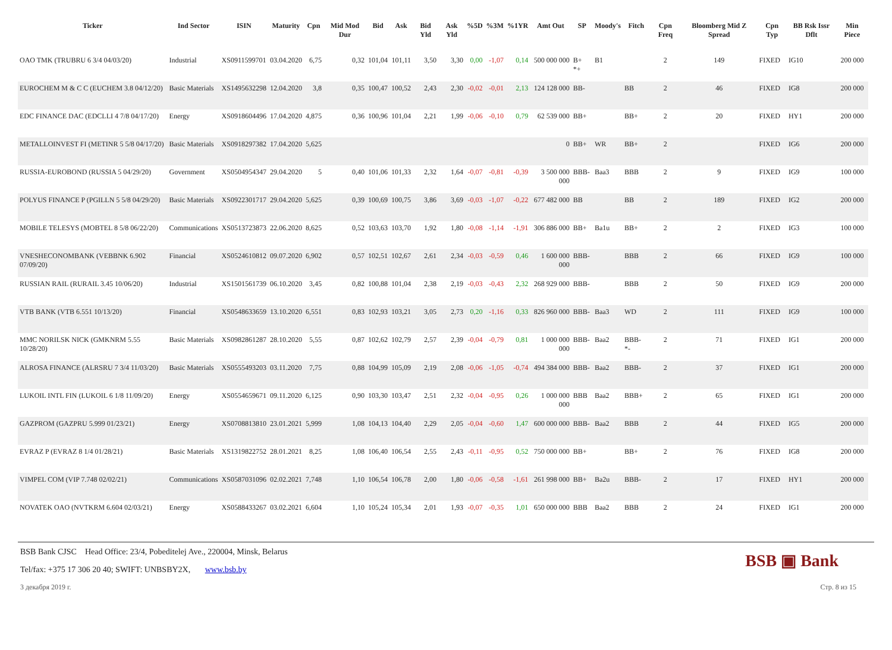| Ticker | Ind Sector | ISIN | Maturity | Cpn | Mid Mod Dur | Bid | Ask | Bid Yld | Ask Yld | %5D | %3M | %1YR | Amt Out | SP | Moody's | Fitch | Cpn Freq | Bloomberg Mid Z Spread | Cpn Typ | BB Rsk Issr Dflt | Min Piece |
| --- | --- | --- | --- | --- | --- | --- | --- | --- | --- | --- | --- | --- | --- | --- | --- | --- | --- | --- | --- | --- | --- |
| OAO TMK (TRUBRU 6 3/4 04/03/20) | Industrial | XS0911599701 | 03.04.2020 | 6,75 | 0,32 | 101,04 | 101,11 | 3,50 | 3,30 | 0,00 | -1,07 | 0,14 | 500 000 000 | B+ *+ | B1 | | 2 | 149 | FIXED | IG10 | 200 000 |
| EUROCHEM M & C C (EUCHEM 3.8 04/12/20) | Basic Materials | XS1495632298 | 12.04.2020 | 3,8 | 0,35 | 100,47 | 100,52 | 2,43 | 2,30 | -0,02 | -0,01 | 2,13 | 124 128 000 | BB- | | BB | 2 | 46 | FIXED | IG8 | 200 000 |
| EDC FINANCE DAC (EDCLLI 4 7/8 04/17/20) | Energy | XS0918604496 | 17.04.2020 | 4,875 | 0,36 | 100,96 | 101,04 | 2,21 | 1,99 | -0,06 | -0,10 | 0,79 | 62 539 000 | BB+ | | BB+ | 2 | 20 | FIXED | HY1 | 200 000 |
| METALLOINVEST FI (METINR 5 5/8 04/17/20) | Basic Materials | XS0918297382 | 17.04.2020 | 5,625 | | | | | | | | | 0 | BB+ | WR | BB+ | 2 | | FIXED | IG6 | 200 000 |
| RUSSIA-EUROBOND (RUSSIA 5 04/29/20) | Government | XS0504954347 | 29.04.2020 | 5 | 0,40 | 101,06 | 101,33 | 2,32 | 1,64 | -0,07 | -0,81 | -0,39 | 3 500 000 000 | BBB- | Baa3 | BBB | 2 | 9 | FIXED | IG9 | 100 000 |
| POLYUS FINANCE P (PGILLN 5 5/8 04/29/20) | Basic Materials | XS0922301717 | 29.04.2020 | 5,625 | 0,39 | 100,69 | 100,75 | 3,86 | 3,69 | -0,03 | -1,07 | -0,22 | 677 482 000 | BB | | BB | 2 | 189 | FIXED | IG2 | 200 000 |
| MOBILE TELESYS (MOBTEL 8 5/8 06/22/20) | Communications | XS0513723873 | 22.06.2020 | 8,625 | 0,52 | 103,63 | 103,70 | 1,92 | 1,80 | -0,08 | -1,14 | -1,91 | 306 886 000 | BB+ | Ba1u | BB+ | 2 | 2 | FIXED | IG3 | 100 000 |
| VNESHECONOMBANK (VEBBNK 6.902 07/09/20) | Financial | XS0524610812 | 09.07.2020 | 6,902 | 0,57 | 102,51 | 102,67 | 2,61 | 2,34 | -0,03 | -0,59 | 0,46 | 1 600 000 000 | BBB- | | BBB | 2 | 66 | FIXED | IG9 | 100 000 |
| RUSSIAN RAIL (RURAIL 3.45 10/06/20) | Industrial | XS1501561739 | 06.10.2020 | 3,45 | 0,82 | 100,88 | 101,04 | 2,38 | 2,19 | -0,03 | -0,43 | 2,32 | 268 929 000 | BBB- | | BBB | 2 | 50 | FIXED | IG9 | 200 000 |
| VTB BANK (VTB 6.551 10/13/20) | Financial | XS0548633659 | 13.10.2020 | 6,551 | 0,83 | 102,93 | 103,21 | 3,05 | 2,73 | 0,20 | -1,16 | 0,33 | 826 960 000 | BBB- | Baa3 | WD | 2 | 111 | FIXED | IG9 | 100 000 |
| MMC NORILSK NICK (GMKNRM 5.55 10/28/20) | Basic Materials | XS0982861287 | 28.10.2020 | 5,55 | 0,87 | 102,62 | 102,79 | 2,57 | 2,39 | -0,04 | -0,79 | 0,81 | 1 000 000 000 | BBB- | Baa2 | BBB- *- | 2 | 71 | FIXED | IG1 | 200 000 |
| ALROSA FINANCE (ALRSRU 7 3/4 11/03/20) | Basic Materials | XS0555493203 | 03.11.2020 | 7,75 | 0,88 | 104,99 | 105,09 | 2,19 | 2,08 | -0,06 | -1,05 | -0,74 | 494 384 000 | BBB- | Baa2 | BBB- | 2 | 37 | FIXED | IG1 | 200 000 |
| LUKOIL INTL FIN (LUKOIL 6 1/8 11/09/20) | Energy | XS0554659671 | 09.11.2020 | 6,125 | 0,90 | 103,30 | 103,47 | 2,51 | 2,32 | -0,04 | -0,95 | 0,26 | 1 000 000 000 | BBB | Baa2 | BBB+ | 2 | 65 | FIXED | IG1 | 200 000 |
| GAZPROM (GAZPRU 5.999 01/23/21) | Energy | XS0708813810 | 23.01.2021 | 5,999 | 1,08 | 104,13 | 104,40 | 2,29 | 2,05 | -0,04 | -0,60 | 1,47 | 600 000 000 | BBB- | Baa2 | BBB | 2 | 44 | FIXED | IG5 | 200 000 |
| EVRAZ P (EVRAZ 8 1/4 01/28/21) | Basic Materials | XS1319822752 | 28.01.2021 | 8,25 | 1,08 | 106,40 | 106,54 | 2,55 | 2,43 | -0,11 | -0,95 | 0,52 | 750 000 000 | BB+ | | BB+ | 2 | 76 | FIXED | IG8 | 200 000 |
| VIMPEL COM (VIP 7.748 02/02/21) | Communications | XS0587031096 | 02.02.2021 | 7,748 | 1,10 | 106,54 | 106,78 | 2,00 | 1,80 | -0,06 | -0,58 | -1,61 | 261 998 000 | BB+ | Ba2u | BBB- | 2 | 17 | FIXED | HY1 | 200 000 |
| NOVATEK OAO (NVTKRM 6.604 02/03/21) | Energy | XS0588433267 | 03.02.2021 | 6,604 | 1,10 | 105,24 | 105,34 | 2,01 | 1,93 | -0,07 | -0,35 | 1,01 | 650 000 000 | BBB | Baa2 | BBB | 2 | 24 | FIXED | IG1 | 200 000 |
BSB Bank CJSC Head Office: 23/4, Pobeditelej Ave., 220004, Minsk, Belarus
Tel/fax: +375 17 306 20 40; SWIFT: UNBSBY2X, www.bsb.by
BSB ▣ Bank
3 декабря 2019 г. Стр. 8 из 15